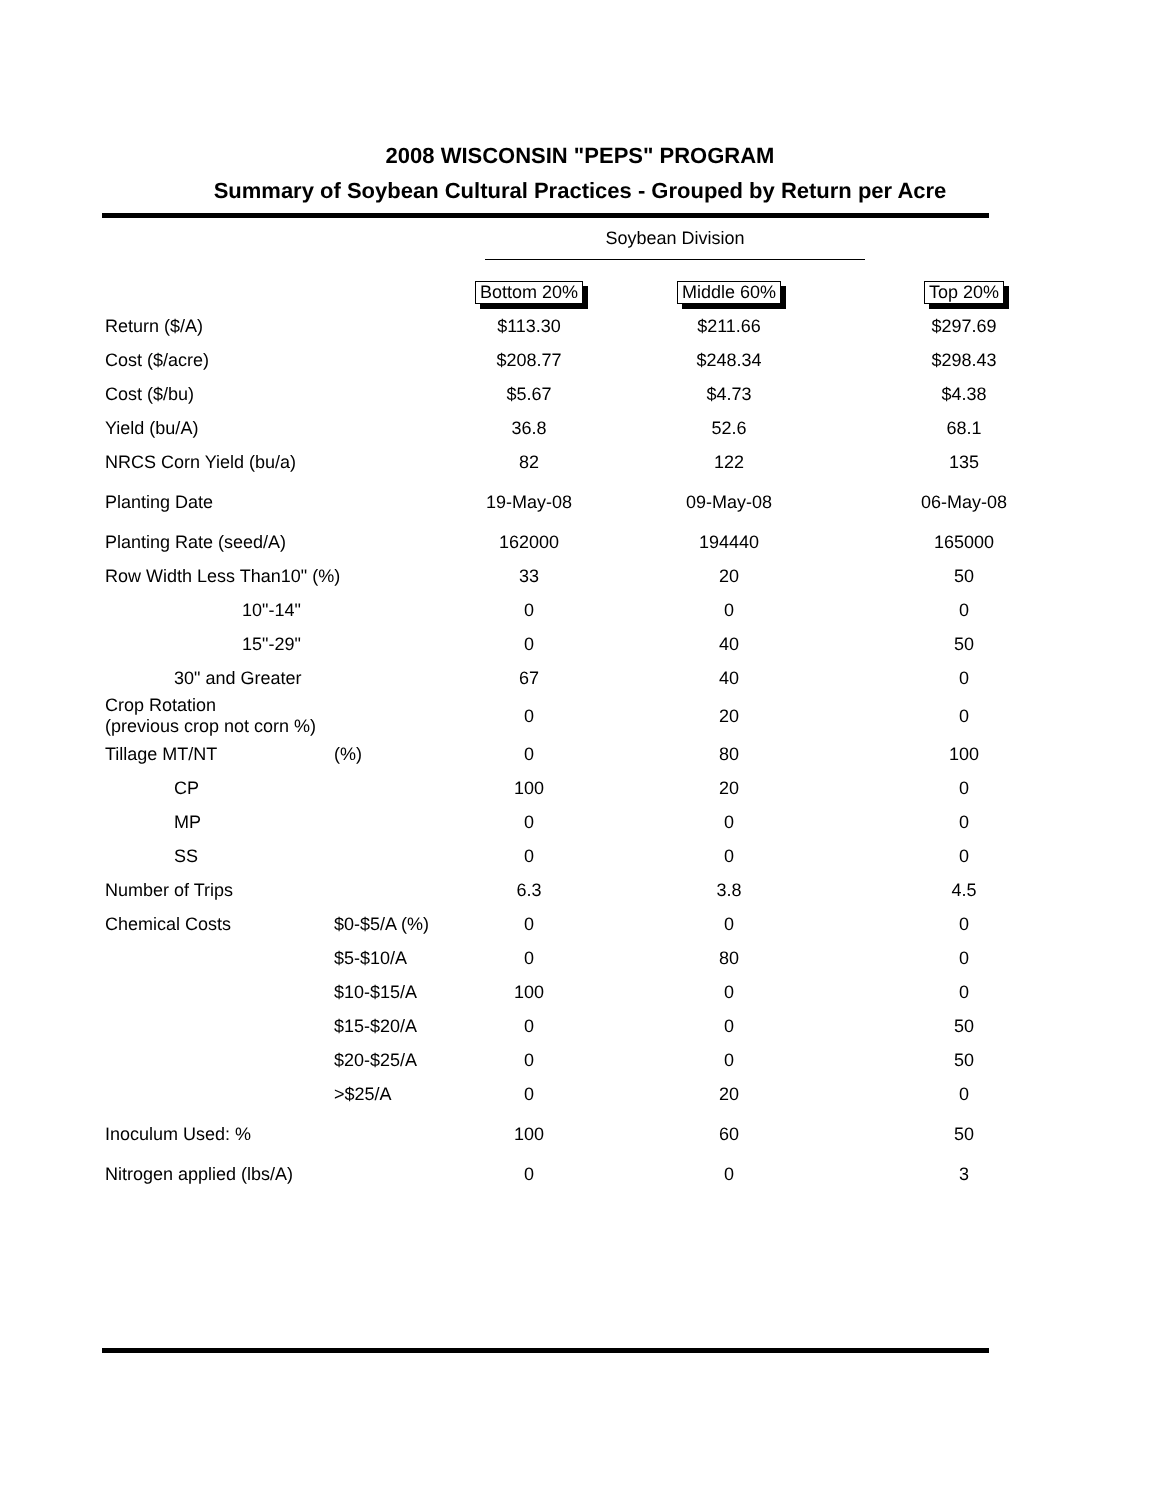2008 WISCONSIN "PEPS" PROGRAM
Summary of Soybean Cultural Practices - Grouped by Return per Acre
Soybean Division
| | | Bottom 20% | Middle 60% | Top 20% |
| Return ($/A) | | $113.30 | $211.66 | $297.69 |
| Cost ($/acre) | | $208.77 | $248.34 | $298.43 |
| Cost ($/bu) | | $5.67 | $4.73 | $4.38 |
| Yield (bu/A) | | 36.8 | 52.6 | 68.1 |
| NRCS Corn Yield (bu/a) | | 82 | 122 | 135 |
| Planting Date | | 19-May-08 | 09-May-08 | 06-May-08 |
| Planting Rate (seed/A) | | 162000 | 194440 | 165000 |
| Row Width Less Than10" (%) | | 33 | 20 | 50 |
| 10"-14" | | 0 | 0 | 0 |
| 15"-29" | | 0 | 40 | 50 |
| 30" and Greater | | 67 | 40 | 0 |
| Crop Rotation (previous crop not corn %) | | 0 | 20 | 0 |
| Tillage MT/NT | (%) | 0 | 80 | 100 |
| CP | | 100 | 20 | 0 |
| MP | | 0 | 0 | 0 |
| SS | | 0 | 0 | 0 |
| Number of Trips | | 6.3 | 3.8 | 4.5 |
| Chemical Costs | $0-$5/A (%) | 0 | 0 | 0 |
| | $5-$10/A | 0 | 80 | 0 |
| | $10-$15/A | 100 | 0 | 0 |
| | $15-$20/A | 0 | 0 | 50 |
| | $20-$25/A | 0 | 0 | 50 |
| | >$25/A | 0 | 20 | 0 |
| Inoculum Used: % | | 100 | 60 | 50 |
| Nitrogen applied (lbs/A) | | 0 | 0 | 3 |